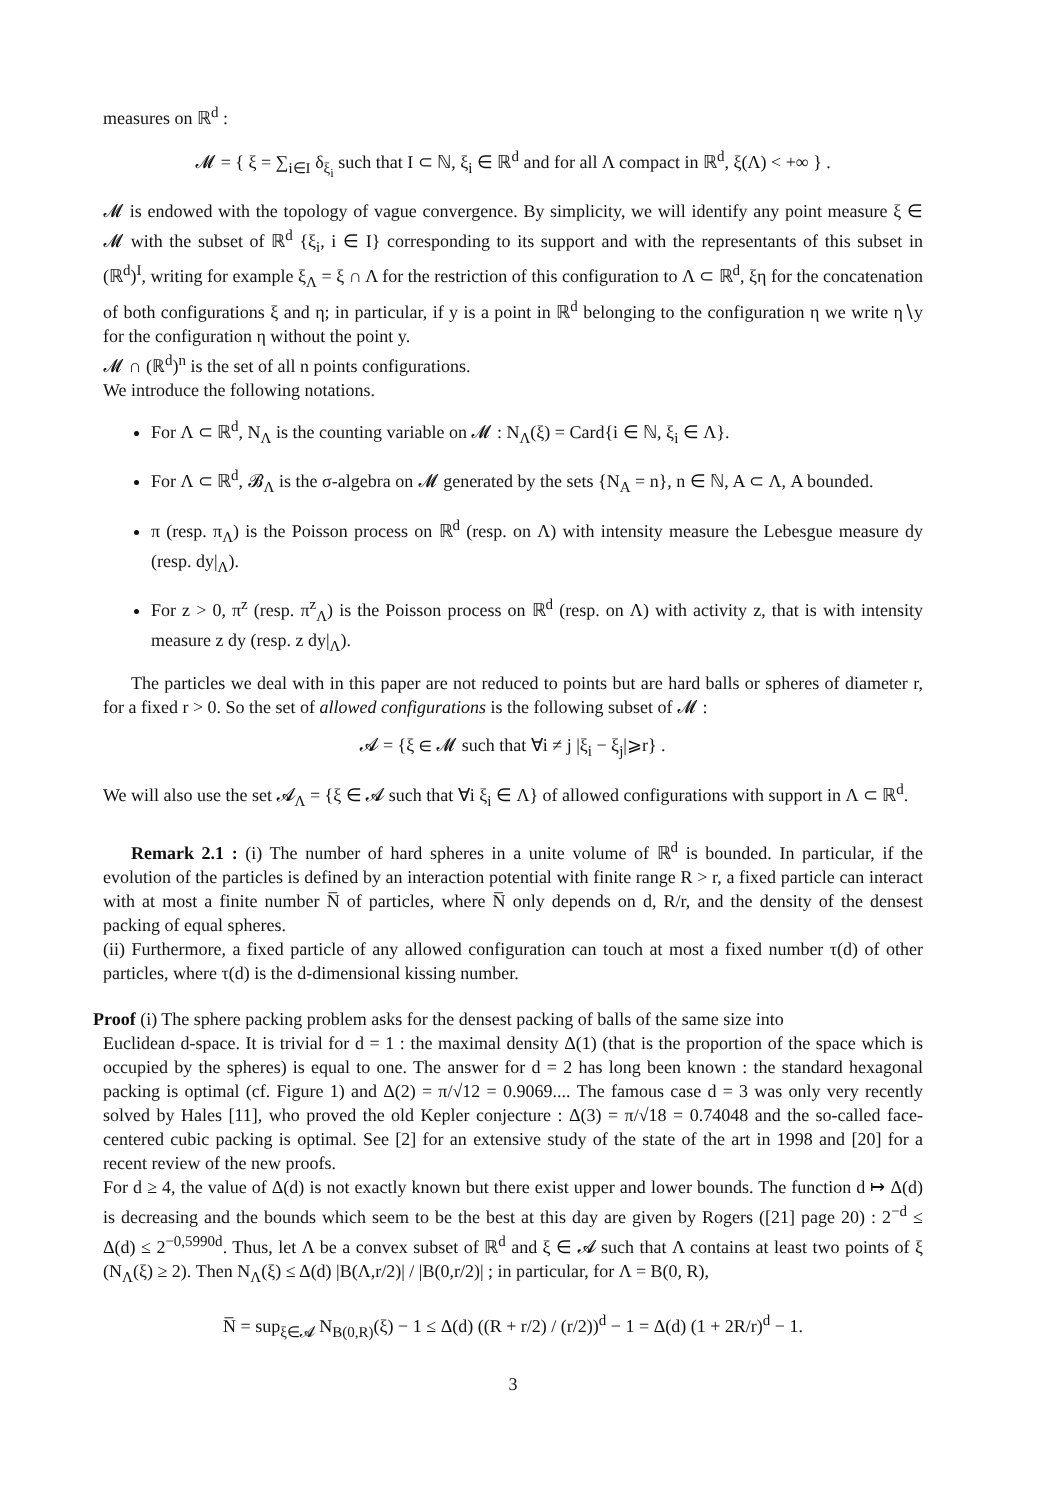measures on ℝ<sup>d</sup> :
𝓜 = { ξ = ∑<sub>i∈I</sub> δ<sub>ξ<sub>i</sub></sub> such that I ⊂ ℕ, ξ<sub>i</sub> ∈ ℝ<sup>d</sup> and for all Λ compact in ℝ<sup>d</sup>, ξ(Λ) < +∞ } .
𝓜 is endowed with the topology of vague convergence. By simplicity, we will identify any point measure ξ ∈ 𝓜 with the subset of ℝ<sup>d</sup> {ξ<sub>i</sub>, i ∈ I} corresponding to its support and with the representants of this subset in (ℝ<sup>d</sup>)<sup>I</sup>, writing for example ξ<sub>Λ</sub> = ξ ∩ Λ for the restriction of this configuration to Λ ⊂ ℝ<sup>d</sup>, ξη for the concatenation of both configurations ξ and η; in particular, if y is a point in ℝ<sup>d</sup> belonging to the configuration η we write η∖y for the configuration η without the point y.
𝓜 ∩ (ℝ<sup>d</sup>)<sup>n</sup> is the set of all n points configurations.
We introduce the following notations.
For Λ ⊂ ℝ<sup>d</sup>, N<sub>Λ</sub> is the counting variable on 𝓜 : N<sub>Λ</sub>(ξ) = Card{i ∈ ℕ, ξ<sub>i</sub> ∈ Λ}.
For Λ ⊂ ℝ<sup>d</sup>, 𝓑<sub>Λ</sub> is the σ-algebra on 𝓜 generated by the sets {N<sub>A</sub> = n}, n ∈ ℕ, A ⊂ Λ, A bounded.
π (resp. π<sub>Λ</sub>) is the Poisson process on ℝ<sup>d</sup> (resp. on Λ) with intensity measure the Lebesgue measure dy (resp. dy|<sub>Λ</sub>).
For z > 0, π<sup>z</sup> (resp. π<sup>z</sup><sub>Λ</sub>) is the Poisson process on ℝ<sup>d</sup> (resp. on Λ) with activity z, that is with intensity measure z dy (resp. z dy|<sub>Λ</sub>).
The particles we deal with in this paper are not reduced to points but are hard balls or spheres of diameter r, for a fixed r > 0. So the set of allowed configurations is the following subset of 𝓜 :
𝓐 = {ξ ∈ 𝓜 such that ∀i ≠ j |ξ<sub>i</sub> − ξ<sub>j</sub>|⩾r} .
We will also use the set 𝓐<sub>Λ</sub> = {ξ ∈ 𝓐 such that ∀i ξ<sub>i</sub> ∈ Λ} of allowed configurations with support in Λ ⊂ ℝ<sup>d</sup>.
Remark 2.1 : (i) The number of hard spheres in a unite volume of ℝ<sup>d</sup> is bounded. In particular, if the evolution of the particles is defined by an interaction potential with finite range R > r, a fixed particle can interact with at most a finite number N̅ of particles, where N̅ only depends on d, R/r, and the density of the densest packing of equal spheres.
(ii) Furthermore, a fixed particle of any allowed configuration can touch at most a fixed number τ(d) of other particles, where τ(d) is the d-dimensional kissing number.
Proof (i) The sphere packing problem asks for the densest packing of balls of the same size into
Euclidean d-space. It is trivial for d = 1 : the maximal density Δ(1) (that is the proportion of the space which is occupied by the spheres) is equal to one. The answer for d = 2 has long been known : the standard hexagonal packing is optimal (cf. Figure 1) and Δ(2) = π/√12 = 0.9069.... The famous case d = 3 was only very recently solved by Hales [11], who proved the old Kepler conjecture : Δ(3) = π/√18 = 0.74048 and the so-called face-centered cubic packing is optimal. See [2] for an extensive study of the state of the art in 1998 and [20] for a recent review of the new proofs.
For d ≥ 4, the value of Δ(d) is not exactly known but there exist upper and lower bounds. The function d ↦ Δ(d) is decreasing and the bounds which seem to be the best at this day are given by Rogers ([21] page 20) : 2<sup>−d</sup> ≤ Δ(d) ≤ 2<sup>−0,5990d</sup>. Thus, let Λ be a convex subset of ℝ<sup>d</sup> and ξ ∈ 𝓐 such that Λ contains at least two points of ξ (N<sub>Λ</sub>(ξ) ≥ 2). Then N<sub>Λ</sub>(ξ) ≤ Δ(d) |B(Λ,r/2)| / |B(0,r/2)| ; in particular, for Λ = B(0, R),
N̅ = sup<sub>ξ∈𝓐</sub> N<sub>B(0,R)</sub>(ξ) − 1 ≤ Δ(d) ((R + r/2) / (r/2))<sup>d</sup> − 1 = Δ(d) (1 + 2R/r)<sup>d</sup> − 1.
3